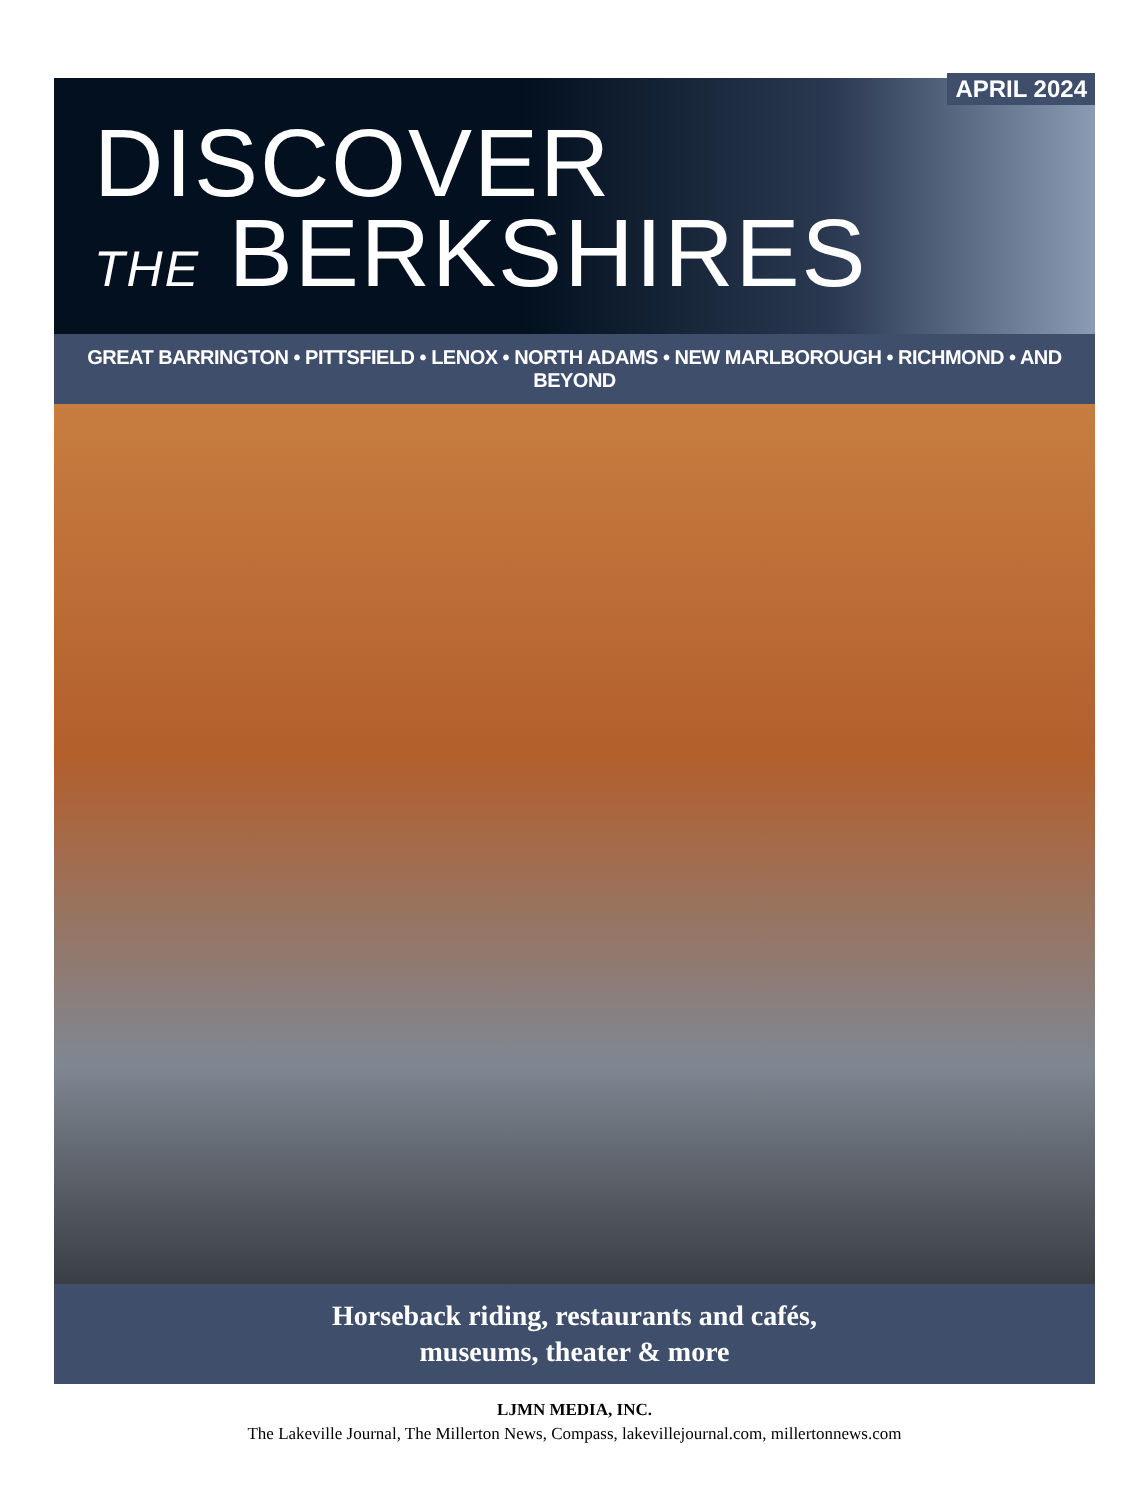APRIL 2024
DISCOVER
THE BERKSHIRES
GREAT BARRINGTON • PITTSFIELD • LENOX • NORTH ADAMS • NEW MARLBOROUGH • RICHMOND • AND BEYOND
Horseback riding, restaurants and cafés,
museums, theater & more
LJMN MEDIA, INC.
The Lakeville Journal, The Millerton News, Compass, lakevillejournal.com, millertonnews.com